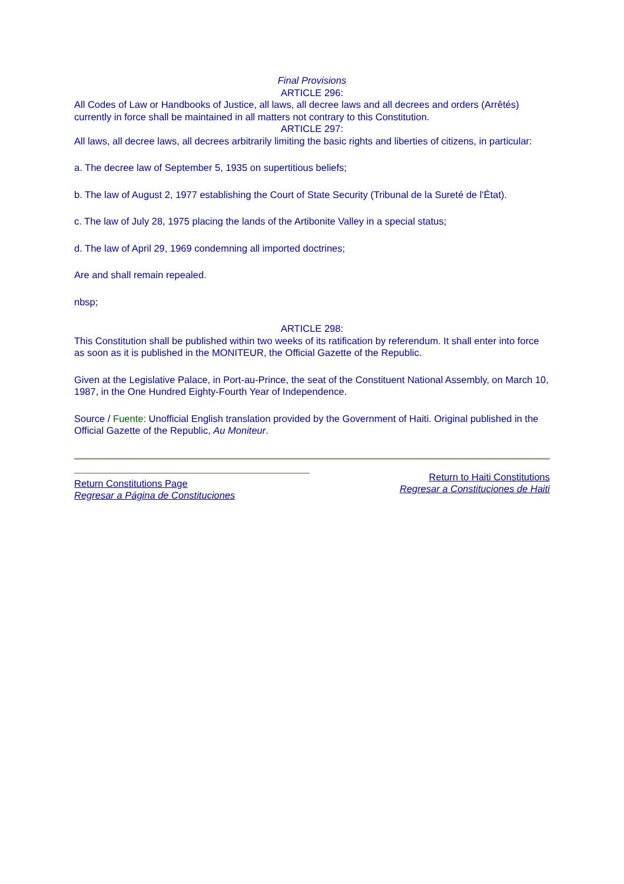Final Provisions
ARTICLE 296:
All Codes of Law or Handbooks of Justice, all laws, all decree laws and all decrees and orders (Arrêtés) currently in force shall be maintained in all matters not contrary to this Constitution.
ARTICLE 297:
All laws, all decree laws, all decrees arbitrarily limiting the basic rights and liberties of citizens, in particular:
a. The decree law of September 5, 1935 on supertitious beliefs;
b. The law of August 2, 1977 establishing the Court of State Security (Tribunal de la Sureté de l'État).
c. The law of July 28, 1975 placing the lands of the Artibonite Valley in a special status;
d. The law of April 29, 1969 condemning all imported doctrines;
Are and shall remain repealed.
nbsp;
ARTICLE 298:
This Constitution shall be published within two weeks of its ratification by referendum. It shall enter into force as soon as it is published in the MONITEUR, the Official Gazette of the Republic.
Given at the Legislative Palace, in Port-au-Prince, the seat of the Constituent National Assembly, on March 10, 1987, in the One Hundred Eighty-Fourth Year of Independence.
Source / Fuente: Unofficial English translation provided by the Government of Haiti. Original published in the Official Gazette of the Republic, Au Moniteur.
Return Constitutions Page
Regresar a Página de Constituciones
Return to Haiti Constitutions
Regresar a Constituciones de Haiti